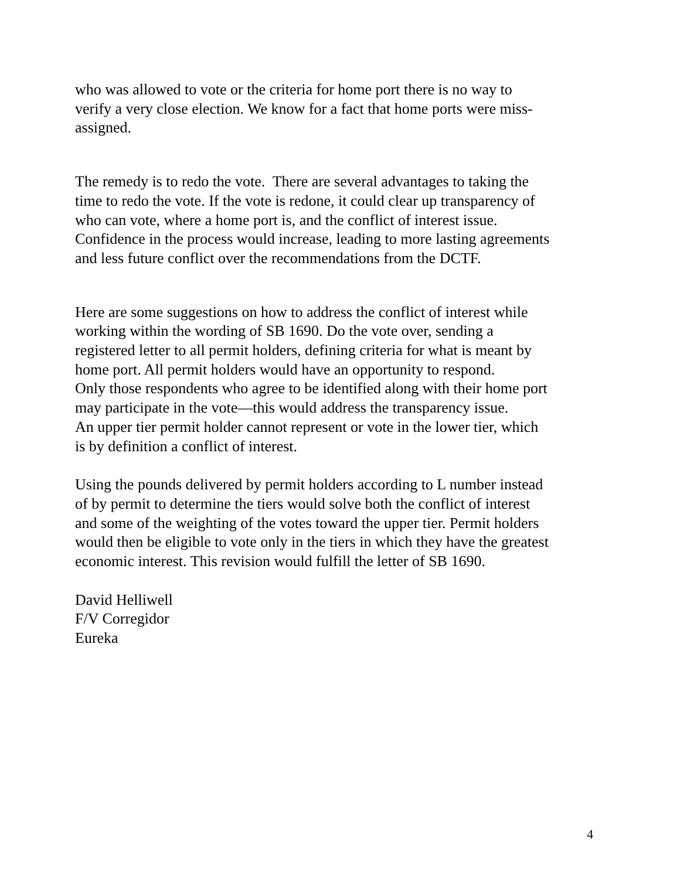who was allowed to vote or the criteria for home port there is no way to
verify a very close election. We know for a fact that home ports were miss-
assigned.
The remedy is to redo the vote. There are several advantages to taking the
time to redo the vote. If the vote is redone, it could clear up transparency of
who can vote, where a home port is, and the conflict of interest issue.
Confidence in the process would increase, leading to more lasting agreements
and less future conflict over the recommendations from the DCTF.
Here are some suggestions on how to address the conflict of interest while
working within the wording of SB 1690. Do the vote over, sending a
registered letter to all permit holders, defining criteria for what is meant by
home port. All permit holders would have an opportunity to respond.
Only those respondents who agree to be identified along with their home port
may participate in the vote—this would address the transparency issue.
An upper tier permit holder cannot represent or vote in the lower tier, which
is by definition a conflict of interest.
Using the pounds delivered by permit holders according to L number instead
of by permit to determine the tiers would solve both the conflict of interest
and some of the weighting of the votes toward the upper tier. Permit holders
would then be eligible to vote only in the tiers in which they have the greatest
economic interest. This revision would fulfill the letter of SB 1690.
David Helliwell
F/V Corregidor
Eureka
4